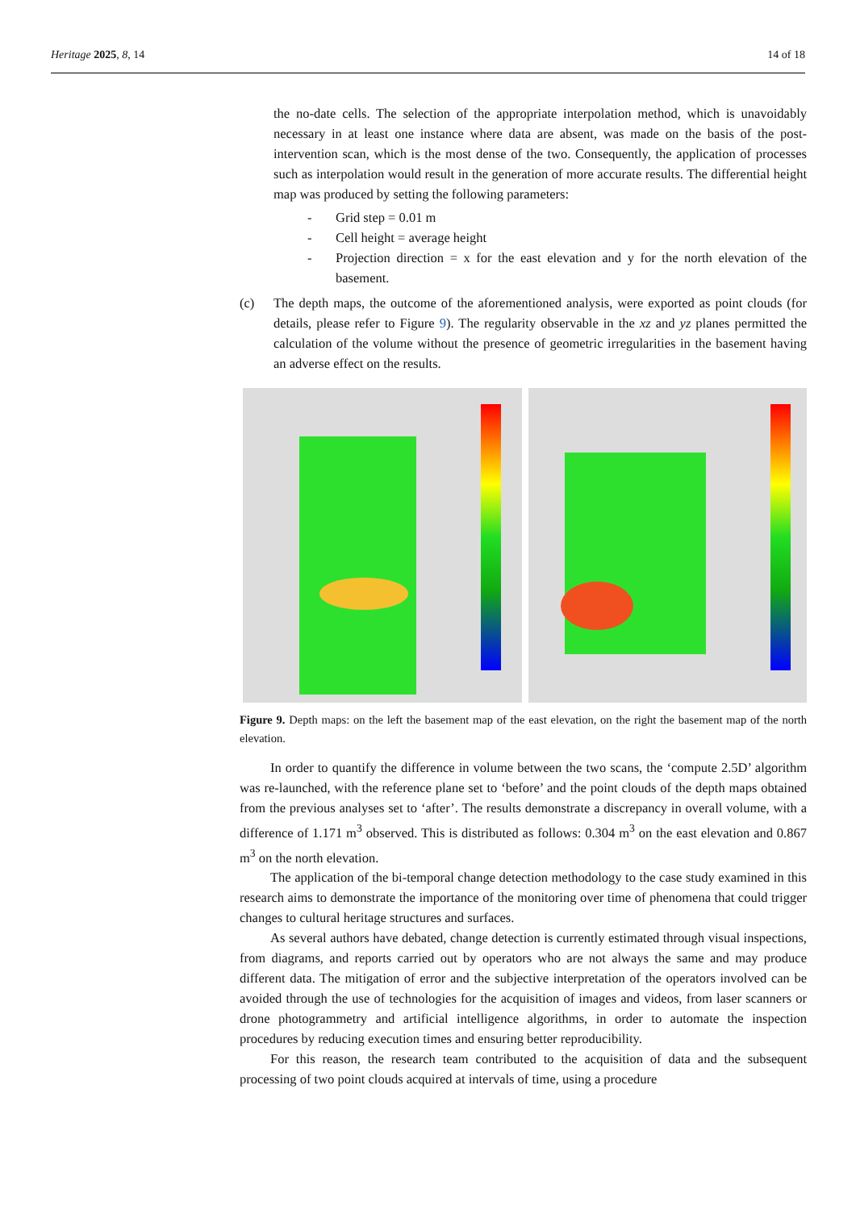Heritage 2025, 8, 14 14 of 18
the no-date cells. The selection of the appropriate interpolation method, which is unavoidably necessary in at least one instance where data are absent, was made on the basis of the post-intervention scan, which is the most dense of the two. Consequently, the application of processes such as interpolation would result in the generation of more accurate results. The differential height map was produced by setting the following parameters:
- Grid step = 0.01 m
- Cell height = average height
- Projection direction = x for the east elevation and y for the north elevation of the basement.
(c) The depth maps, the outcome of the aforementioned analysis, were exported as point clouds (for details, please refer to Figure 9). The regularity observable in the xz and yz planes permitted the calculation of the volume without the presence of geometric irregularities in the basement having an adverse effect on the results.
Figure 9. Depth maps: on the left the basement map of the east elevation, on the right the basement map of the north elevation.
In order to quantify the difference in volume between the two scans, the ‘compute 2.5D’ algorithm was re-launched, with the reference plane set to ‘before’ and the point clouds of the depth maps obtained from the previous analyses set to ‘after’. The results demonstrate a discrepancy in overall volume, with a difference of 1.171 m<sup>3</sup> observed. This is distributed as follows: 0.304 m<sup>3</sup> on the east elevation and 0.867 m<sup>3</sup> on the north elevation.
The application of the bi-temporal change detection methodology to the case study examined in this research aims to demonstrate the importance of the monitoring over time of phenomena that could trigger changes to cultural heritage structures and surfaces.
As several authors have debated, change detection is currently estimated through visual inspections, from diagrams, and reports carried out by operators who are not always the same and may produce different data. The mitigation of error and the subjective interpretation of the operators involved can be avoided through the use of technologies for the acquisition of images and videos, from laser scanners or drone photogrammetry and artificial intelligence algorithms, in order to automate the inspection procedures by reducing execution times and ensuring better reproducibility.
For this reason, the research team contributed to the acquisition of data and the subsequent processing of two point clouds acquired at intervals of time, using a procedure